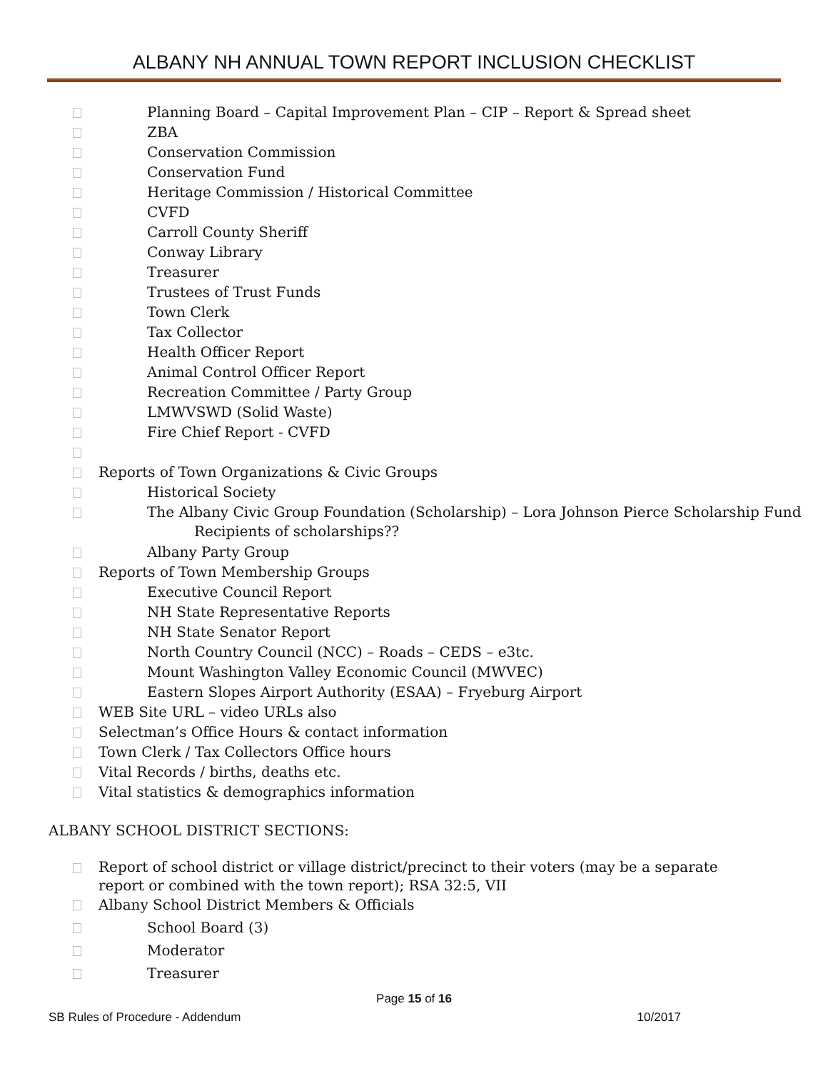ALBANY NH ANNUAL TOWN REPORT INCLUSION CHECKLIST
Planning Board – Capital Improvement Plan – CIP – Report & Spread sheet
ZBA
Conservation Commission
Conservation Fund
Heritage Commission / Historical Committee
CVFD
Carroll County Sheriff
Conway Library
Treasurer
Trustees of Trust Funds
Town Clerk
Tax Collector
Health Officer Report
Animal Control Officer Report
Recreation Committee / Party Group
LMWVSWD (Solid Waste)
Fire Chief Report - CVFD
Reports of Town Organizations & Civic Groups
Historical Society
The Albany Civic Group Foundation (Scholarship) – Lora Johnson Pierce Scholarship Fund
Recipients of scholarships??
Albany Party Group
Reports of Town Membership Groups
Executive Council Report
NH State Representative Reports
NH State Senator Report
North Country Council (NCC) – Roads – CEDS – e3tc.
Mount Washington Valley Economic Council (MWVEC)
Eastern Slopes Airport Authority (ESAA) – Fryeburg Airport
WEB Site URL – video URLs also
Selectman’s Office Hours & contact information
Town Clerk / Tax Collectors Office hours
Vital Records / births, deaths etc.
Vital statistics & demographics information
ALBANY SCHOOL DISTRICT SECTIONS:
Report of school district or village district/precinct to their voters (may be a separate
report or combined with the town report); RSA 32:5, VII
Albany School District Members & Officials
School Board (3)
Moderator
Treasurer
Page 15 of 16
SB Rules of Procedure - Addendum 10/2017